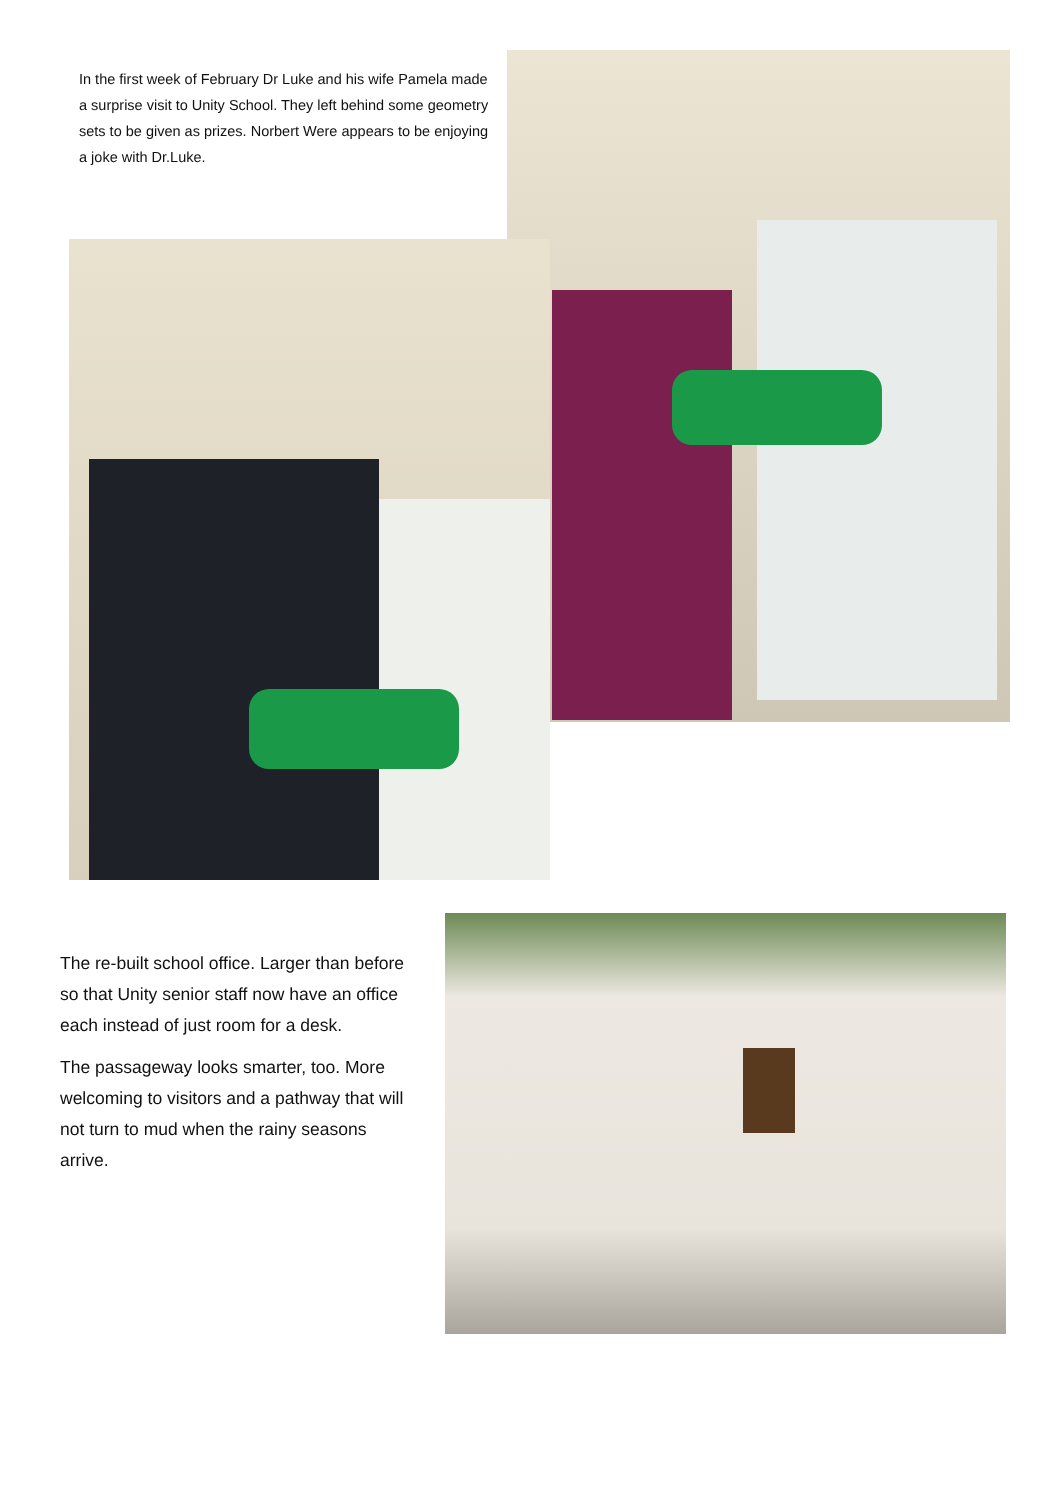In the first week of February Dr Luke and his wife Pamela made a surprise visit to Unity School. They left behind some geometry sets to be given as prizes. Norbert Were appears to be enjoying a joke with Dr.Luke.
The re-built school office. Larger than before so that Unity senior staff now have an office each instead of just room for a desk.
The passageway looks smarter, too. More welcoming to visitors and a pathway that will not turn to mud when the rainy seasons arrive.